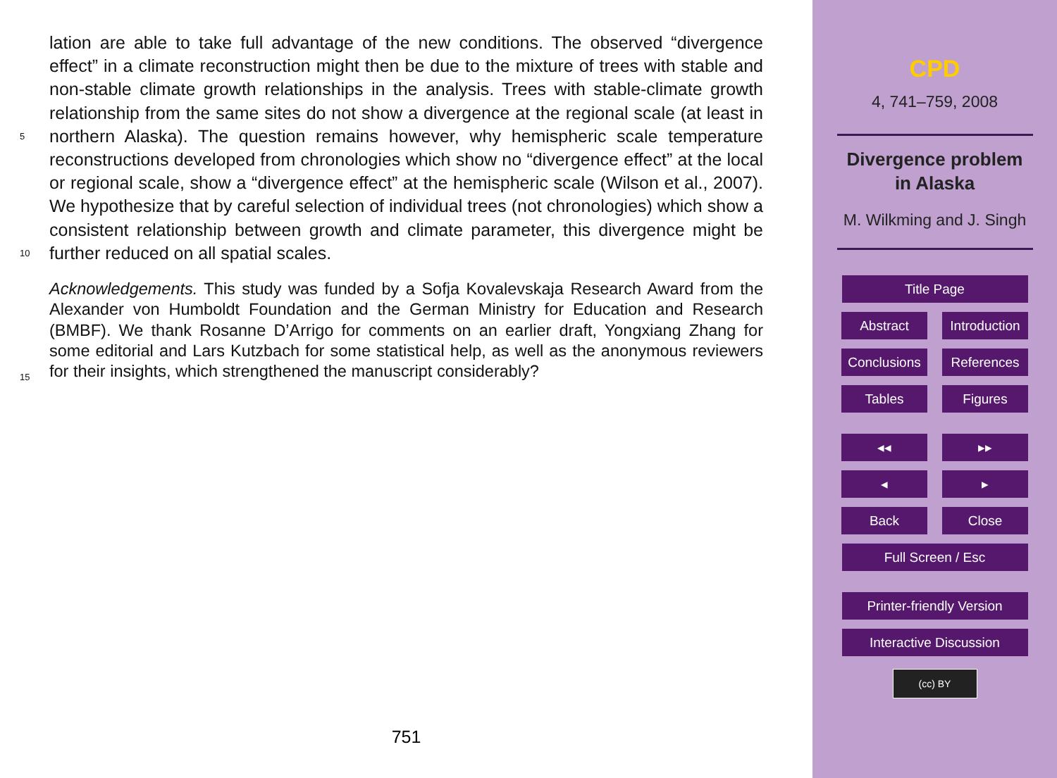lation are able to take full advantage of the new conditions. The observed “divergence effect” in a climate reconstruction might then be due to the mixture of trees with stable and non-stable climate growth relationships in the analysis. Trees with stable-climate growth relationship from the same sites do not show a divergence at the regional scale
5
(at least in northern Alaska). The question remains however, why hemispheric scale temperature reconstructions developed from chronologies which show no “divergence effect” at the local or regional scale, show a “divergence effect” at the hemispheric scale (Wilson et al., 2007). We hypothesize that by careful selection of individual trees (not chronologies) which show a consistent relationship between growth and climate
10
parameter, this divergence might be further reduced on all spatial scales.
Acknowledgements. This study was funded by a Sofja Kovalevskaja Research Award from the Alexander von Humboldt Foundation and the German Ministry for Education and Research (BMBF). We thank Rosanne D’Arrigo for comments on an earlier draft, Yongxiang Zhang for some editorial and Lars Kutzbach for some statistical help, as well as the anonymous reviewers
15
for their insights, which strengthened the manuscript considerably?
751
CPD
4, 741–759, 2008
Divergence problem
in Alaska
M. Wilkming and J. Singh
Title Page
Abstract Introduction
Conclusions
References
Tables Figures
◂◂ ▸▸
◂ ▸
Back Close
Full Screen / Esc
Printer-friendly Version
Interactive Discussion
(cc) BY